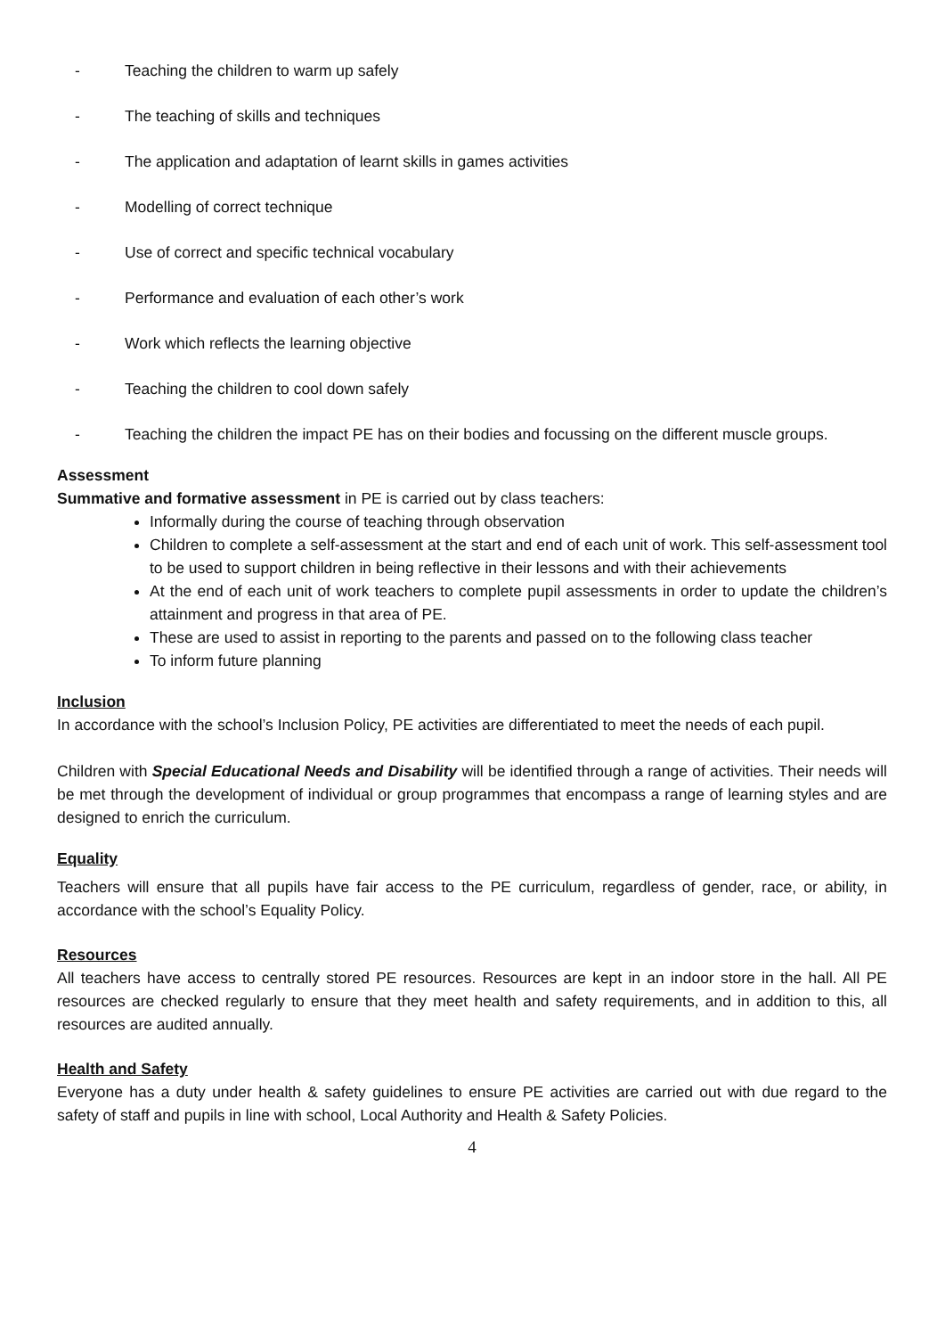- Teaching the children to warm up safely
- The teaching of skills and techniques
- The application and adaptation of learnt skills in games activities
- Modelling of correct technique
- Use of correct and specific technical vocabulary
- Performance and evaluation of each other’s work
- Work which reflects the learning objective
- Teaching the children to cool down safely
- Teaching the children the impact PE has on their bodies and focussing on the different muscle groups.
Assessment
Summative and formative assessment in PE is carried out by class teachers:
Informally during the course of teaching through observation
Children to complete a self-assessment at the start and end of each unit of work. This self-assessment tool to be used to support children in being reflective in their lessons and with their achievements
At the end of each unit of work teachers to complete pupil assessments in order to update the children’s attainment and progress in that area of PE.
These are used to assist in reporting to the parents and passed on to the following class teacher
To inform future planning
Inclusion
In accordance with the school’s Inclusion Policy, PE activities are differentiated to meet the needs of each pupil.
Children with Special Educational Needs and Disability will be identified through a range of activities. Their needs will be met through the development of individual or group programmes that encompass a range of learning styles and are designed to enrich the curriculum.
Equality
Teachers will ensure that all pupils have fair access to the PE curriculum, regardless of gender, race, or ability, in accordance with the school’s Equality Policy.
Resources
All teachers have access to centrally stored PE resources. Resources are kept in an indoor store in the hall. All PE resources are checked regularly to ensure that they meet health and safety requirements, and in addition to this, all resources are audited annually.
Health and Safety
Everyone has a duty under health & safety guidelines to ensure PE activities are carried out with due regard to the safety of staff and pupils in line with school, Local Authority and Health & Safety Policies.
4